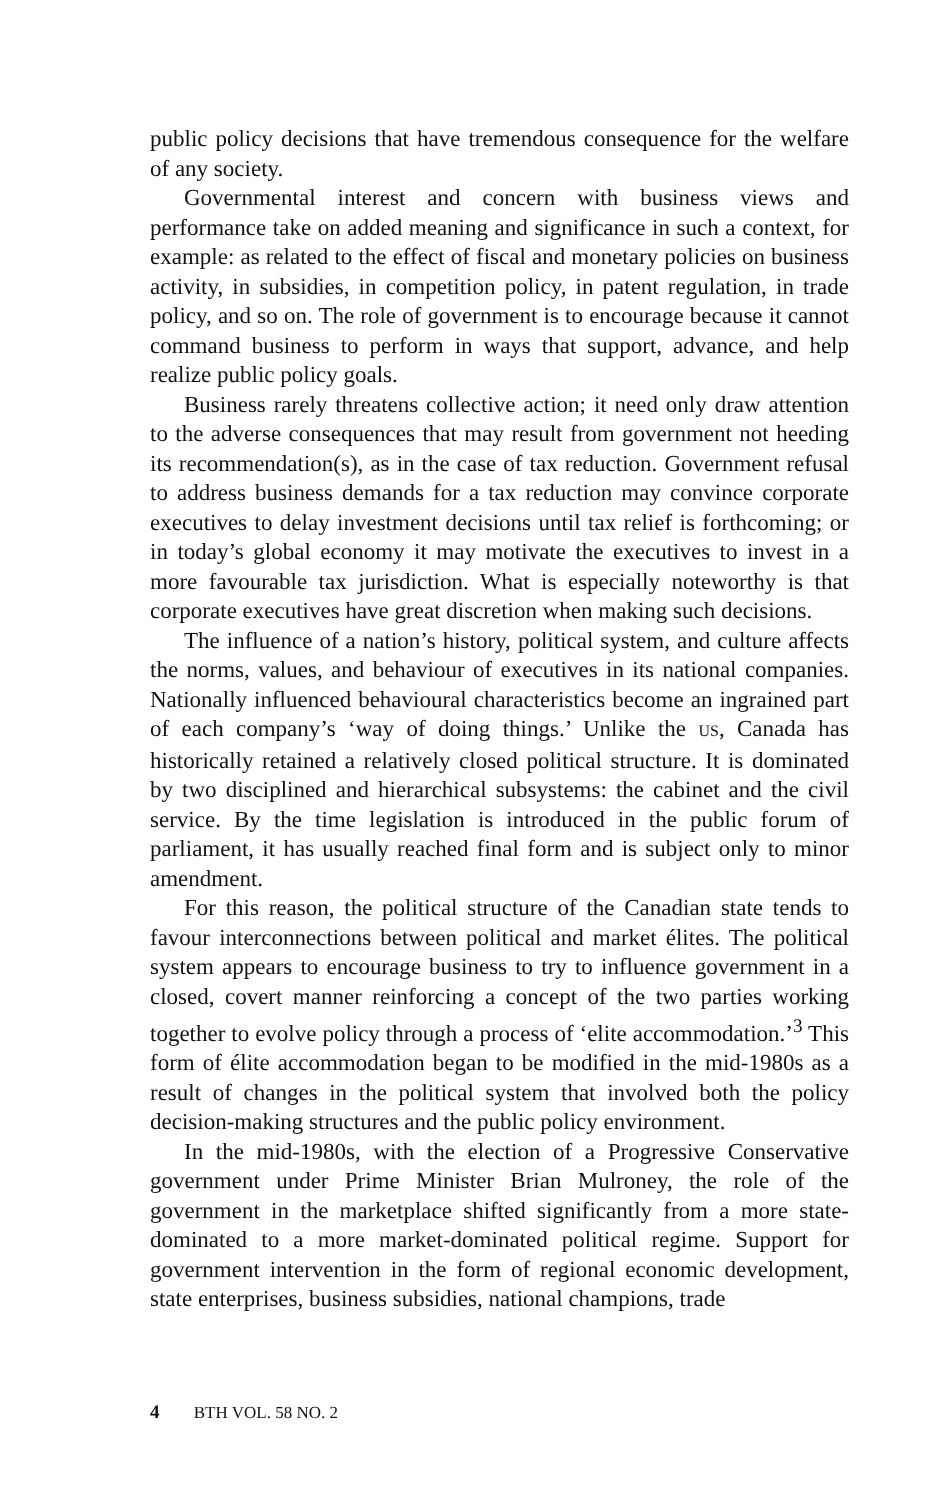public policy decisions that have tremendous consequence for the welfare of any society.
Governmental interest and concern with business views and performance take on added meaning and significance in such a context, for example: as related to the effect of fiscal and monetary policies on business activity, in subsidies, in competition policy, in patent regulation, in trade policy, and so on. The role of government is to encourage because it cannot command business to perform in ways that support, advance, and help realize public policy goals.
Business rarely threatens collective action; it need only draw attention to the adverse consequences that may result from government not heeding its recommendation(s), as in the case of tax reduction. Government refusal to address business demands for a tax reduction may convince corporate executives to delay investment decisions until tax relief is forthcoming; or in today’s global economy it may motivate the executives to invest in a more favourable tax jurisdiction. What is especially noteworthy is that corporate executives have great discretion when making such decisions.
The influence of a nation’s history, political system, and culture affects the norms, values, and behaviour of executives in its national companies. Nationally influenced behavioural characteristics become an ingrained part of each company’s ‘way of doing things.’ Unlike the US, Canada has historically retained a relatively closed political structure. It is dominated by two disciplined and hierarchical subsystems: the cabinet and the civil service. By the time legislation is introduced in the public forum of parliament, it has usually reached final form and is subject only to minor amendment.
For this reason, the political structure of the Canadian state tends to favour interconnections between political and market élites. The political system appears to encourage business to try to influence government in a closed, covert manner reinforcing a concept of the two parties working together to evolve policy through a process of ‘elite accommodation.’<sup>3</sup> This form of élite accommodation began to be modified in the mid-1980s as a result of changes in the political system that involved both the policy decision-making structures and the public policy environment.
In the mid-1980s, with the election of a Progressive Conservative government under Prime Minister Brian Mulroney, the role of the government in the marketplace shifted significantly from a more state-dominated to a more market-dominated political regime. Support for government intervention in the form of regional economic development, state enterprises, business subsidies, national champions, trade
4 BTH VOL. 58 NO. 2